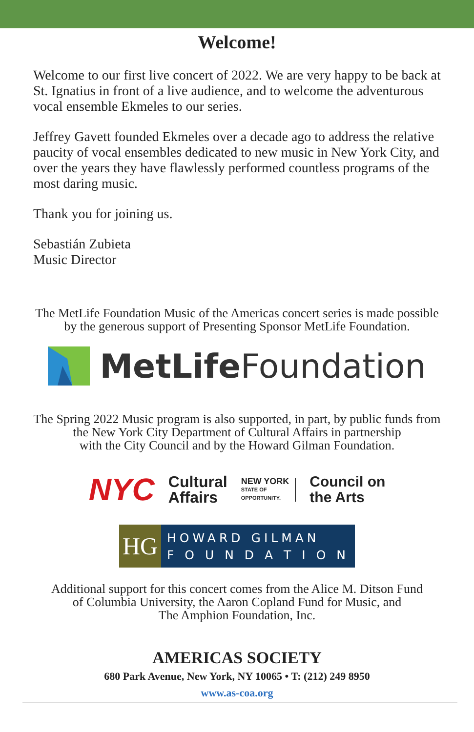Welcome!
Welcome to our first live concert of 2022. We are very happy to be back at St. Ignatius in front of a live audience, and to welcome the adventurous vocal ensemble Ekmeles to our series.
Jeffrey Gavett founded Ekmeles over a decade ago to address the relative paucity of vocal ensembles dedicated to new music in New York City, and over the years they have flawlessly performed countless programs of the most daring music.
Thank you for joining us.
Sebastián Zubieta
Music Director
The MetLife Foundation Music of the Americas concert series is made possible
by the generous support of Presenting Sponsor MetLife Foundation.
MetLife Foundation
The Spring 2022 Music program is also supported, in part, by public funds from
the New York City Department of Cultural Affairs in partnership
with the City Council and by the Howard Gilman Foundation.
NYC Cultural
Affairs NEW YORK
STATE OF
OPPORTUNITY. Council on
the Arts
HG
HOWARD GILMAN
F O U N D A T I O N
Additional support for this concert comes from the Alice M. Ditson Fund
of Columbia University, the Aaron Copland Fund for Music, and
The Amphion Foundation, Inc.
AMERICAS SOCIETY
680 Park Avenue, New York, NY 10065 • T: (212) 249 8950
www.as-coa.org